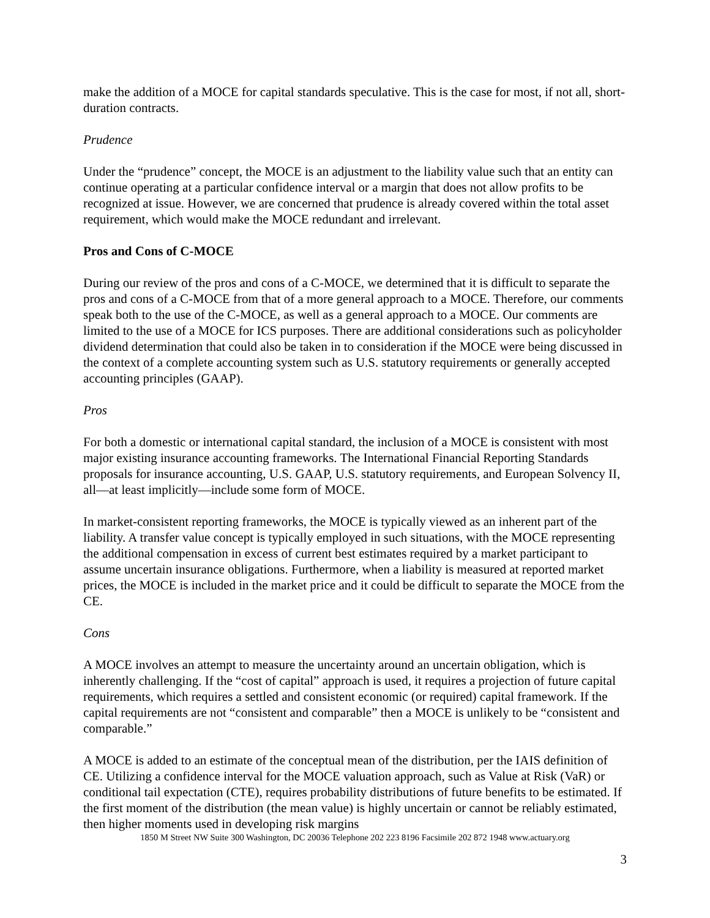make the addition of a MOCE for capital standards speculative. This is the case for most, if not all, short-duration contracts.
Prudence
Under the “prudence” concept, the MOCE is an adjustment to the liability value such that an entity can continue operating at a particular confidence interval or a margin that does not allow profits to be recognized at issue. However, we are concerned that prudence is already covered within the total asset requirement, which would make the MOCE redundant and irrelevant.
Pros and Cons of C-MOCE
During our review of the pros and cons of a C-MOCE, we determined that it is difficult to separate the pros and cons of a C-MOCE from that of a more general approach to a MOCE. Therefore, our comments speak both to the use of the C-MOCE, as well as a general approach to a MOCE. Our comments are limited to the use of a MOCE for ICS purposes. There are additional considerations such as policyholder dividend determination that could also be taken in to consideration if the MOCE were being discussed in the context of a complete accounting system such as U.S. statutory requirements or generally accepted accounting principles (GAAP).
Pros
For both a domestic or international capital standard, the inclusion of a MOCE is consistent with most major existing insurance accounting frameworks. The International Financial Reporting Standards proposals for insurance accounting, U.S. GAAP, U.S. statutory requirements, and European Solvency II, all—at least implicitly—include some form of MOCE.
In market-consistent reporting frameworks, the MOCE is typically viewed as an inherent part of the liability. A transfer value concept is typically employed in such situations, with the MOCE representing the additional compensation in excess of current best estimates required by a market participant to assume uncertain insurance obligations. Furthermore, when a liability is measured at reported market prices, the MOCE is included in the market price and it could be difficult to separate the MOCE from the CE.
Cons
A MOCE involves an attempt to measure the uncertainty around an uncertain obligation, which is inherently challenging. If the “cost of capital” approach is used, it requires a projection of future capital requirements, which requires a settled and consistent economic (or required) capital framework. If the capital requirements are not “consistent and comparable” then a MOCE is unlikely to be “consistent and comparable.”
A MOCE is added to an estimate of the conceptual mean of the distribution, per the IAIS definition of CE. Utilizing a confidence interval for the MOCE valuation approach, such as Value at Risk (VaR) or conditional tail expectation (CTE), requires probability distributions of future benefits to be estimated. If the first moment of the distribution (the mean value) is highly uncertain or cannot be reliably estimated, then higher moments used in developing risk margins
1850 M Street NW Suite 300 Washington, DC 20036 Telephone 202 223 8196 Facsimile 202 872 1948 www.actuary.org
3